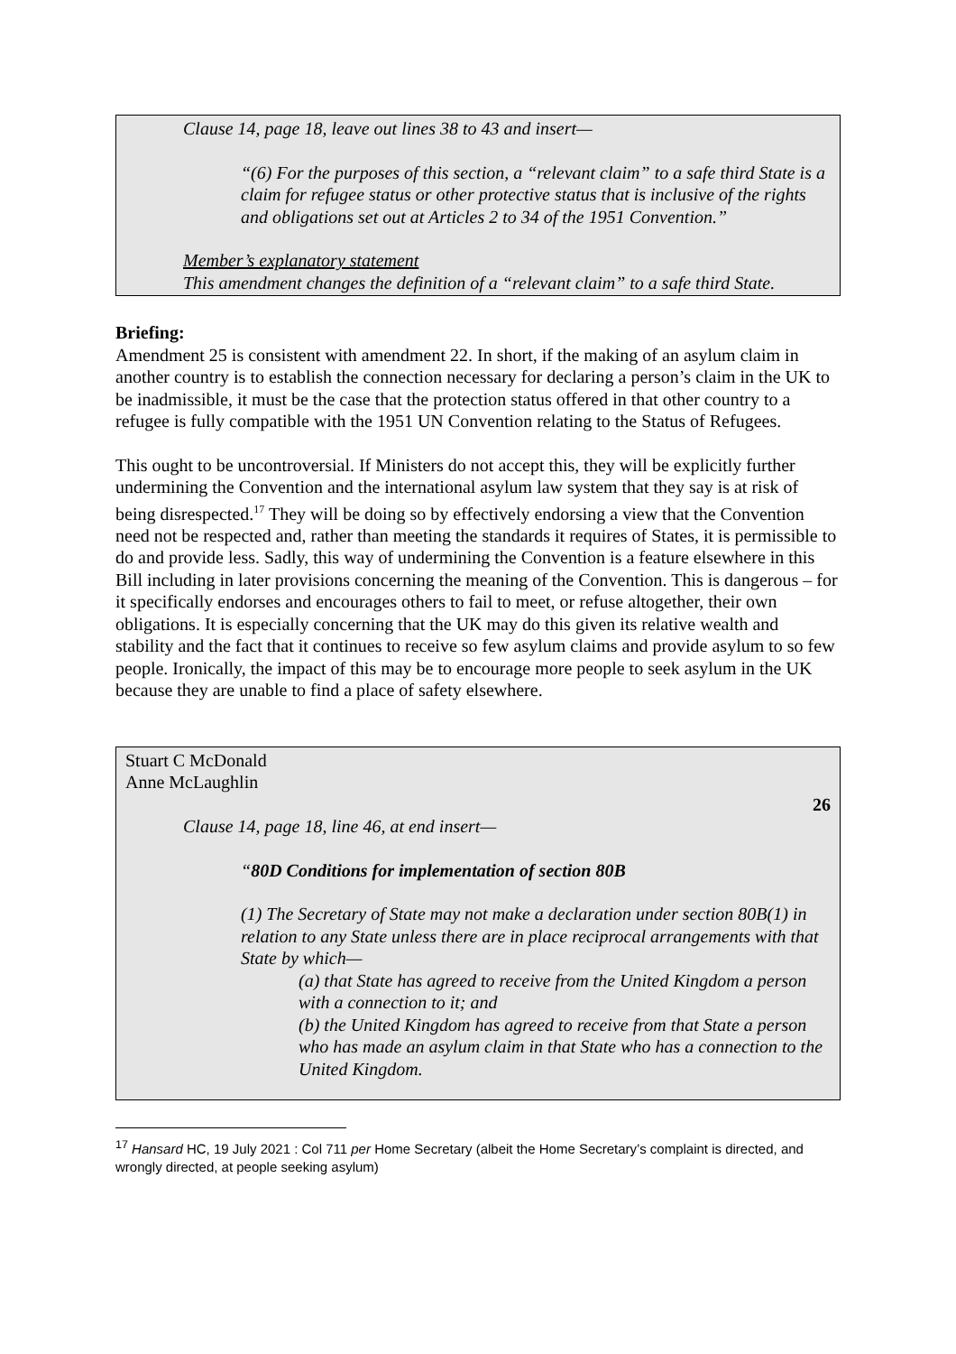Clause 14, page 18, leave out lines 38 to 43 and insert—
“(6) For the purposes of this section, a “relevant claim” to a safe third State is a claim for refugee status or other protective status that is inclusive of the rights and obligations set out at Articles 2 to 34 of the 1951 Convention.”
Member’s explanatory statement
This amendment changes the definition of a “relevant claim” to a safe third State.
Briefing:
Amendment 25 is consistent with amendment 22. In short, if the making of an asylum claim in another country is to establish the connection necessary for declaring a person’s claim in the UK to be inadmissible, it must be the case that the protection status offered in that other country to a refugee is fully compatible with the 1951 UN Convention relating to the Status of Refugees.
This ought to be uncontroversial. If Ministers do not accept this, they will be explicitly further undermining the Convention and the international asylum law system that they say is at risk of being disrespected.<sup>17</sup> They will be doing so by effectively endorsing a view that the Convention need not be respected and, rather than meeting the standards it requires of States, it is permissible to do and provide less. Sadly, this way of undermining the Convention is a feature elsewhere in this Bill including in later provisions concerning the meaning of the Convention. This is dangerous – for it specifically endorses and encourages others to fail to meet, or refuse altogether, their own obligations. It is especially concerning that the UK may do this given its relative wealth and stability and the fact that it continues to receive so few asylum claims and provide asylum to so few people. Ironically, the impact of this may be to encourage more people to seek asylum in the UK because they are unable to find a place of safety elsewhere.
Stuart C McDonald
Anne McLaughlin
26
Clause 14, page 18, line 46, at end insert—
“80D Conditions for implementation of section 80B
(1) The Secretary of State may not make a declaration under section 80B(1) in relation to any State unless there are in place reciprocal arrangements with that State by which—
(a) that State has agreed to receive from the United Kingdom a person with a connection to it; and
(b) the United Kingdom has agreed to receive from that State a person who has made an asylum claim in that State who has a connection to the United Kingdom.
<sup>17</sup> Hansard HC, 19 July 2021 : Col 711 per Home Secretary (albeit the Home Secretary’s complaint is directed, and wrongly directed, at people seeking asylum)